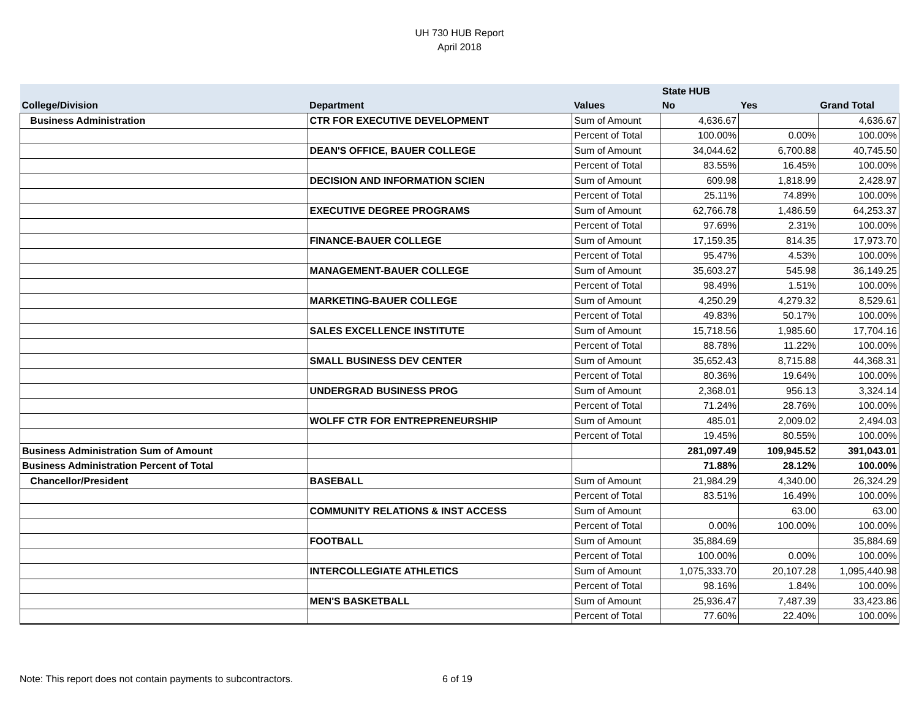UH 730 HUB Report
April 2018
| | | | State HUB | | |
| --- | --- | --- | --- | --- | --- |
| College/Division | Department | Values | No | Yes | Grand Total |
| Business Administration | CTR FOR EXECUTIVE DEVELOPMENT | Sum of Amount | 4,636.67 | | 4,636.67 |
| | | Percent of Total | 100.00% | 0.00% | 100.00% |
| | DEAN'S OFFICE, BAUER COLLEGE | Sum of Amount | 34,044.62 | 6,700.88 | 40,745.50 |
| | | Percent of Total | 83.55% | 16.45% | 100.00% |
| | DECISION AND INFORMATION SCIEN | Sum of Amount | 609.98 | 1,818.99 | 2,428.97 |
| | | Percent of Total | 25.11% | 74.89% | 100.00% |
| | EXECUTIVE DEGREE PROGRAMS | Sum of Amount | 62,766.78 | 1,486.59 | 64,253.37 |
| | | Percent of Total | 97.69% | 2.31% | 100.00% |
| | FINANCE-BAUER COLLEGE | Sum of Amount | 17,159.35 | 814.35 | 17,973.70 |
| | | Percent of Total | 95.47% | 4.53% | 100.00% |
| | MANAGEMENT-BAUER COLLEGE | Sum of Amount | 35,603.27 | 545.98 | 36,149.25 |
| | | Percent of Total | 98.49% | 1.51% | 100.00% |
| | MARKETING-BAUER COLLEGE | Sum of Amount | 4,250.29 | 4,279.32 | 8,529.61 |
| | | Percent of Total | 49.83% | 50.17% | 100.00% |
| | SALES EXCELLENCE INSTITUTE | Sum of Amount | 15,718.56 | 1,985.60 | 17,704.16 |
| | | Percent of Total | 88.78% | 11.22% | 100.00% |
| | SMALL BUSINESS DEV CENTER | Sum of Amount | 35,652.43 | 8,715.88 | 44,368.31 |
| | | Percent of Total | 80.36% | 19.64% | 100.00% |
| | UNDERGRAD BUSINESS PROG | Sum of Amount | 2,368.01 | 956.13 | 3,324.14 |
| | | Percent of Total | 71.24% | 28.76% | 100.00% |
| | WOLFF CTR FOR ENTREPRENEURSHIP | Sum of Amount | 485.01 | 2,009.02 | 2,494.03 |
| | | Percent of Total | 19.45% | 80.55% | 100.00% |
| Business Administration Sum of Amount | | | 281,097.49 | 109,945.52 | 391,043.01 |
| Business Administration Percent of Total | | | 71.88% | 28.12% | 100.00% |
| Chancellor/President | BASEBALL | Sum of Amount | 21,984.29 | 4,340.00 | 26,324.29 |
| | | Percent of Total | 83.51% | 16.49% | 100.00% |
| | COMMUNITY RELATIONS & INST ACCESS | Sum of Amount | | 63.00 | 63.00 |
| | | Percent of Total | 0.00% | 100.00% | 100.00% |
| | FOOTBALL | Sum of Amount | 35,884.69 | | 35,884.69 |
| | | Percent of Total | 100.00% | 0.00% | 100.00% |
| | INTERCOLLEGIATE ATHLETICS | Sum of Amount | 1,075,333.70 | 20,107.28 | 1,095,440.98 |
| | | Percent of Total | 98.16% | 1.84% | 100.00% |
| | MEN'S BASKETBALL | Sum of Amount | 25,936.47 | 7,487.39 | 33,423.86 |
| | | Percent of Total | 77.60% | 22.40% | 100.00% |
Note: This report does not contain payments to subcontractors. 6 of 19